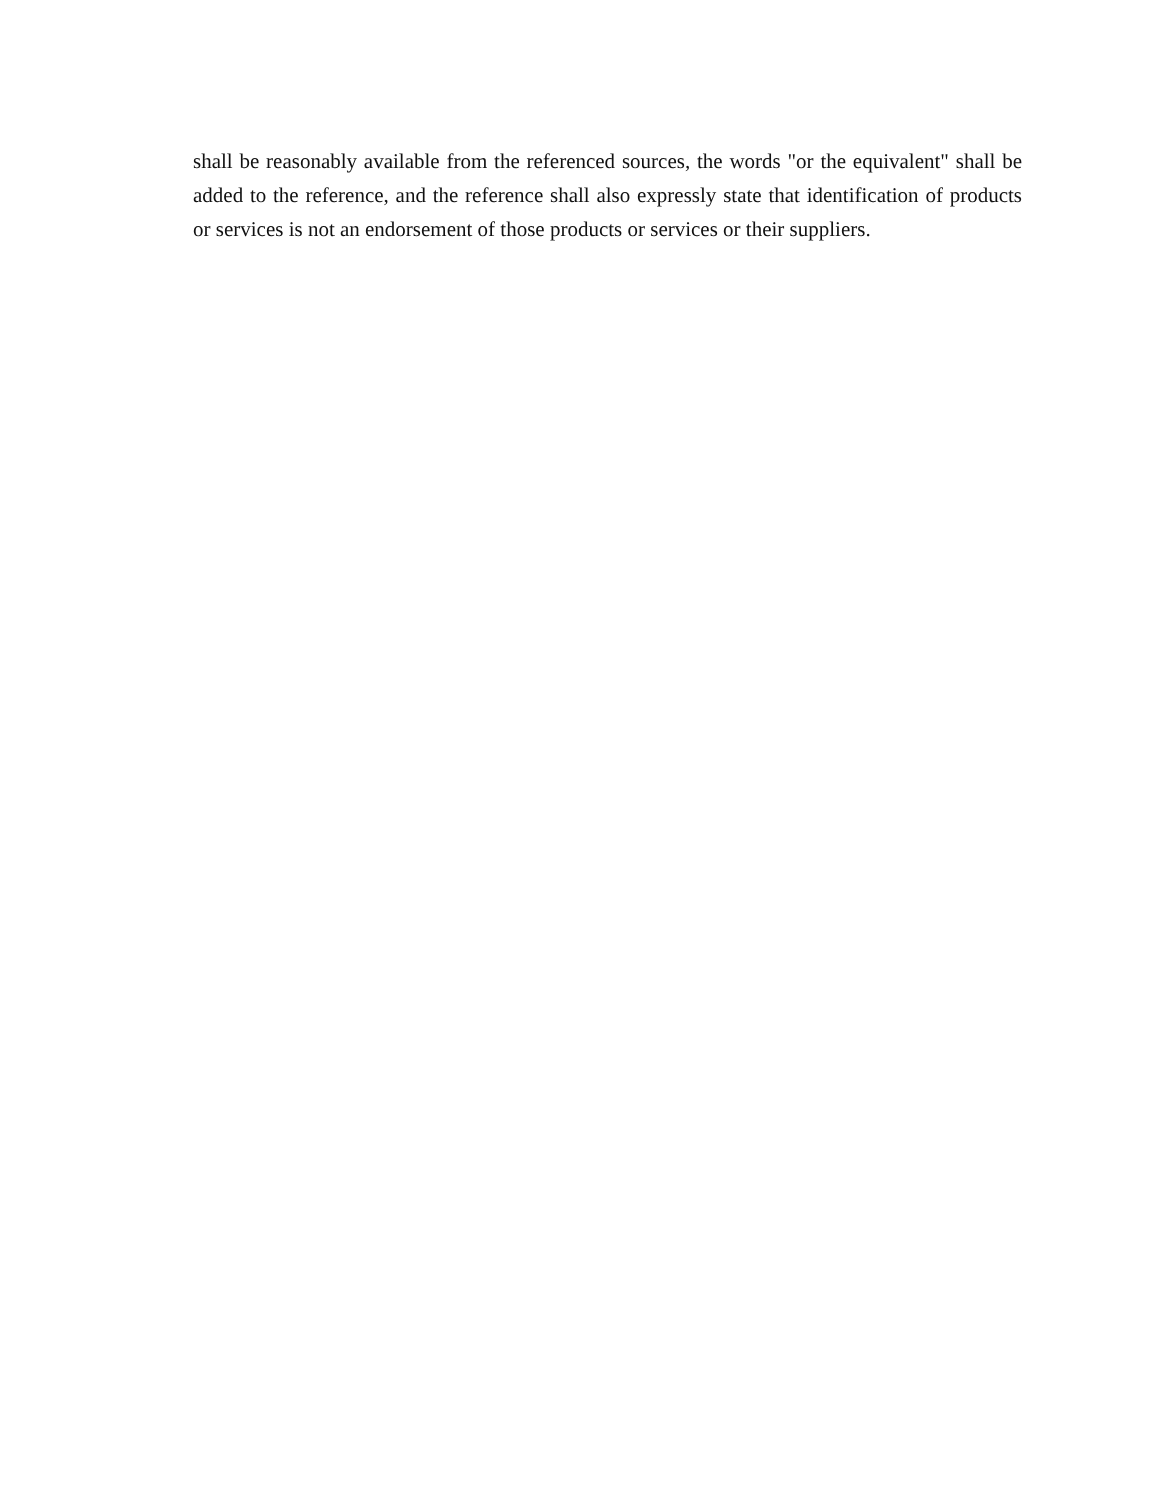shall be reasonably available from the referenced sources, the words "or the equivalent" shall be added to the reference, and the reference shall also expressly state that identification of products or services is not an endorsement of those products or services or their suppliers.